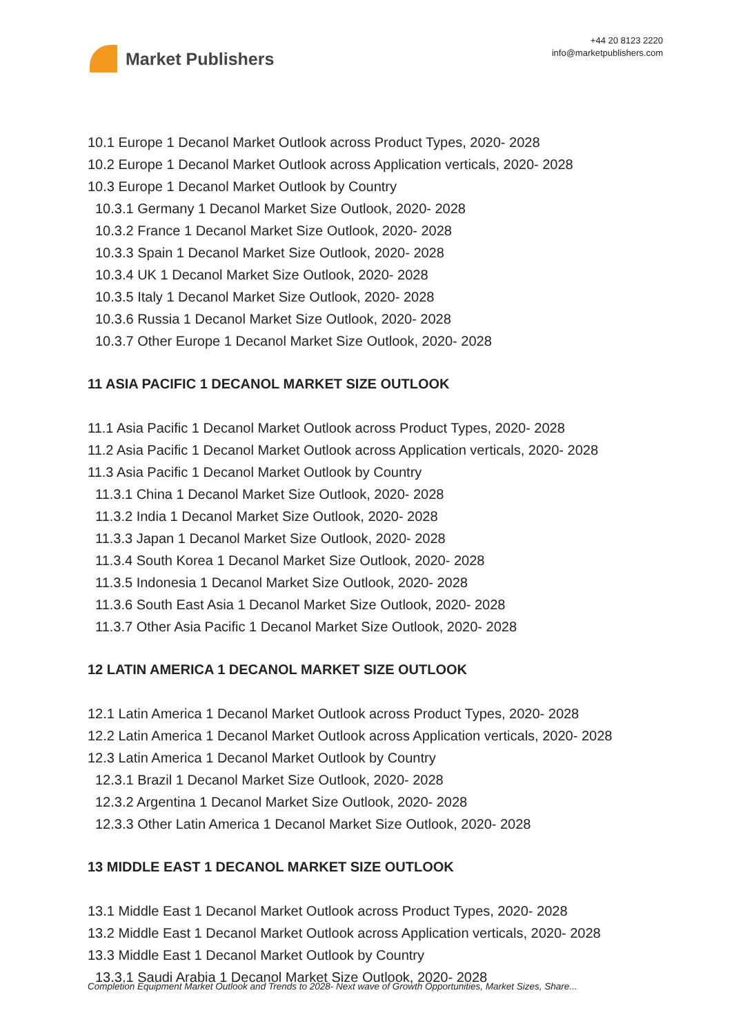Market Publishers
+44 20 8123 2220
info@marketpublishers.com
10.1 Europe 1 Decanol Market Outlook across Product Types, 2020- 2028
10.2 Europe 1 Decanol Market Outlook across Application verticals, 2020- 2028
10.3 Europe 1 Decanol Market Outlook by Country
10.3.1 Germany 1 Decanol Market Size Outlook, 2020- 2028
10.3.2 France 1 Decanol Market Size Outlook, 2020- 2028
10.3.3 Spain 1 Decanol Market Size Outlook, 2020- 2028
10.3.4 UK 1 Decanol Market Size Outlook, 2020- 2028
10.3.5 Italy 1 Decanol Market Size Outlook, 2020- 2028
10.3.6 Russia 1 Decanol Market Size Outlook, 2020- 2028
10.3.7 Other Europe 1 Decanol Market Size Outlook, 2020- 2028
11 ASIA PACIFIC 1 DECANOL MARKET SIZE OUTLOOK
11.1 Asia Pacific 1 Decanol Market Outlook across Product Types, 2020- 2028
11.2 Asia Pacific 1 Decanol Market Outlook across Application verticals, 2020- 2028
11.3 Asia Pacific 1 Decanol Market Outlook by Country
11.3.1 China 1 Decanol Market Size Outlook, 2020- 2028
11.3.2 India 1 Decanol Market Size Outlook, 2020- 2028
11.3.3 Japan 1 Decanol Market Size Outlook, 2020- 2028
11.3.4 South Korea 1 Decanol Market Size Outlook, 2020- 2028
11.3.5 Indonesia 1 Decanol Market Size Outlook, 2020- 2028
11.3.6 South East Asia 1 Decanol Market Size Outlook, 2020- 2028
11.3.7 Other Asia Pacific 1 Decanol Market Size Outlook, 2020- 2028
12 LATIN AMERICA 1 DECANOL MARKET SIZE OUTLOOK
12.1 Latin America 1 Decanol Market Outlook across Product Types, 2020- 2028
12.2 Latin America 1 Decanol Market Outlook across Application verticals, 2020- 2028
12.3 Latin America 1 Decanol Market Outlook by Country
12.3.1 Brazil 1 Decanol Market Size Outlook, 2020- 2028
12.3.2 Argentina 1 Decanol Market Size Outlook, 2020- 2028
12.3.3 Other Latin America 1 Decanol Market Size Outlook, 2020- 2028
13 MIDDLE EAST 1 DECANOL MARKET SIZE OUTLOOK
13.1 Middle East 1 Decanol Market Outlook across Product Types, 2020- 2028
13.2 Middle East 1 Decanol Market Outlook across Application verticals, 2020- 2028
13.3 Middle East 1 Decanol Market Outlook by Country
13.3.1 Saudi Arabia 1 Decanol Market Size Outlook, 2020- 2028
Completion Equipment Market Outlook and Trends to 2028- Next wave of Growth Opportunities, Market Sizes, Share...